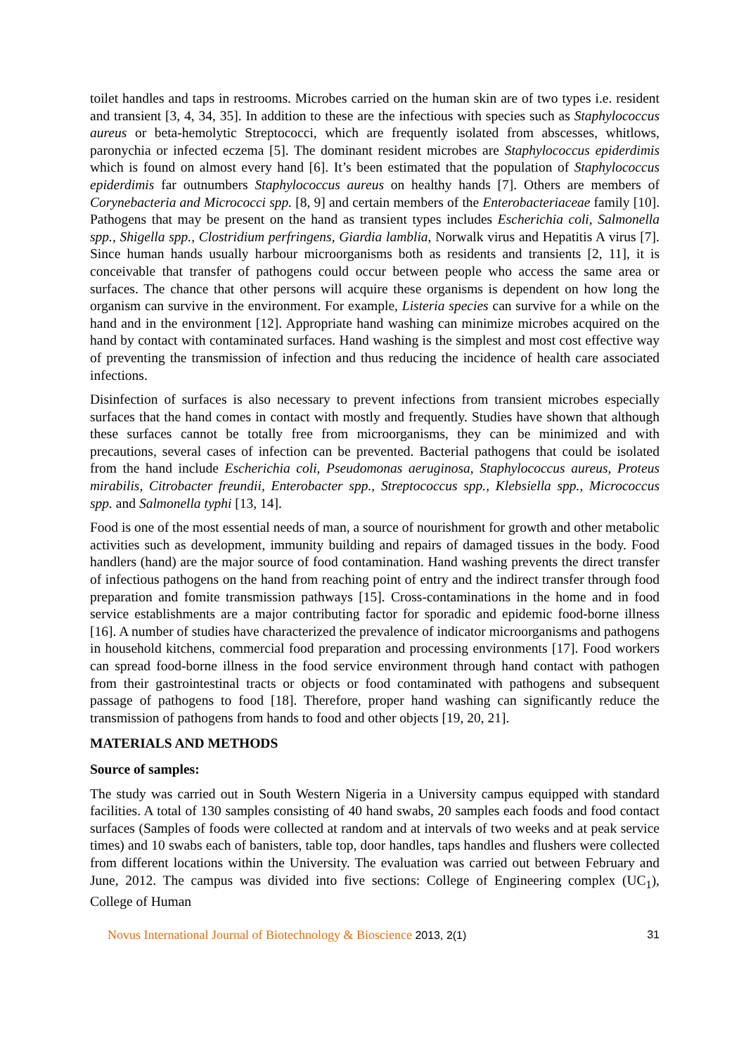toilet handles and taps in restrooms. Microbes carried on the human skin are of two types i.e. resident and transient [3, 4, 34, 35]. In addition to these are the infectious with species such as Staphylococcus aureus or beta-hemolytic Streptococci, which are frequently isolated from abscesses, whitlows, paronychia or infected eczema [5]. The dominant resident microbes are Staphylococcus epiderdimis which is found on almost every hand [6]. It’s been estimated that the population of Staphylococcus epiderdimis far outnumbers Staphylococcus aureus on healthy hands [7]. Others are members of Corynebacteria and Micrococci spp. [8, 9] and certain members of the Enterobacteriaceae family [10]. Pathogens that may be present on the hand as transient types includes Escherichia coli, Salmonella spp., Shigella spp., Clostridium perfringens, Giardia lamblia, Norwalk virus and Hepatitis A virus [7]. Since human hands usually harbour microorganisms both as residents and transients [2, 11], it is conceivable that transfer of pathogens could occur between people who access the same area or surfaces. The chance that other persons will acquire these organisms is dependent on how long the organism can survive in the environment. For example, Listeria species can survive for a while on the hand and in the environment [12]. Appropriate hand washing can minimize microbes acquired on the hand by contact with contaminated surfaces. Hand washing is the simplest and most cost effective way of preventing the transmission of infection and thus reducing the incidence of health care associated infections.
Disinfection of surfaces is also necessary to prevent infections from transient microbes especially surfaces that the hand comes in contact with mostly and frequently. Studies have shown that although these surfaces cannot be totally free from microorganisms, they can be minimized and with precautions, several cases of infection can be prevented. Bacterial pathogens that could be isolated from the hand include Escherichia coli, Pseudomonas aeruginosa, Staphylococcus aureus, Proteus mirabilis, Citrobacter freundii, Enterobacter spp., Streptococcus spp., Klebsiella spp., Micrococcus spp. and Salmonella typhi [13, 14].
Food is one of the most essential needs of man, a source of nourishment for growth and other metabolic activities such as development, immunity building and repairs of damaged tissues in the body. Food handlers (hand) are the major source of food contamination. Hand washing prevents the direct transfer of infectious pathogens on the hand from reaching point of entry and the indirect transfer through food preparation and fomite transmission pathways [15]. Cross-contaminations in the home and in food service establishments are a major contributing factor for sporadic and epidemic food-borne illness [16]. A number of studies have characterized the prevalence of indicator microorganisms and pathogens in household kitchens, commercial food preparation and processing environments [17]. Food workers can spread food-borne illness in the food service environment through hand contact with pathogen from their gastrointestinal tracts or objects or food contaminated with pathogens and subsequent passage of pathogens to food [18]. Therefore, proper hand washing can significantly reduce the transmission of pathogens from hands to food and other objects [19, 20, 21].
MATERIALS AND METHODS
Source of samples:
The study was carried out in South Western Nigeria in a University campus equipped with standard facilities. A total of 130 samples consisting of 40 hand swabs, 20 samples each foods and food contact surfaces (Samples of foods were collected at random and at intervals of two weeks and at peak service times) and 10 swabs each of banisters, table top, door handles, taps handles and flushers were collected from different locations within the University. The evaluation was carried out between February and June, 2012. The campus was divided into five sections: College of Engineering complex (UC<sub>1</sub>), College of Human
Novus International Journal of Biotechnology & Bioscience 2013, 2(1)
31